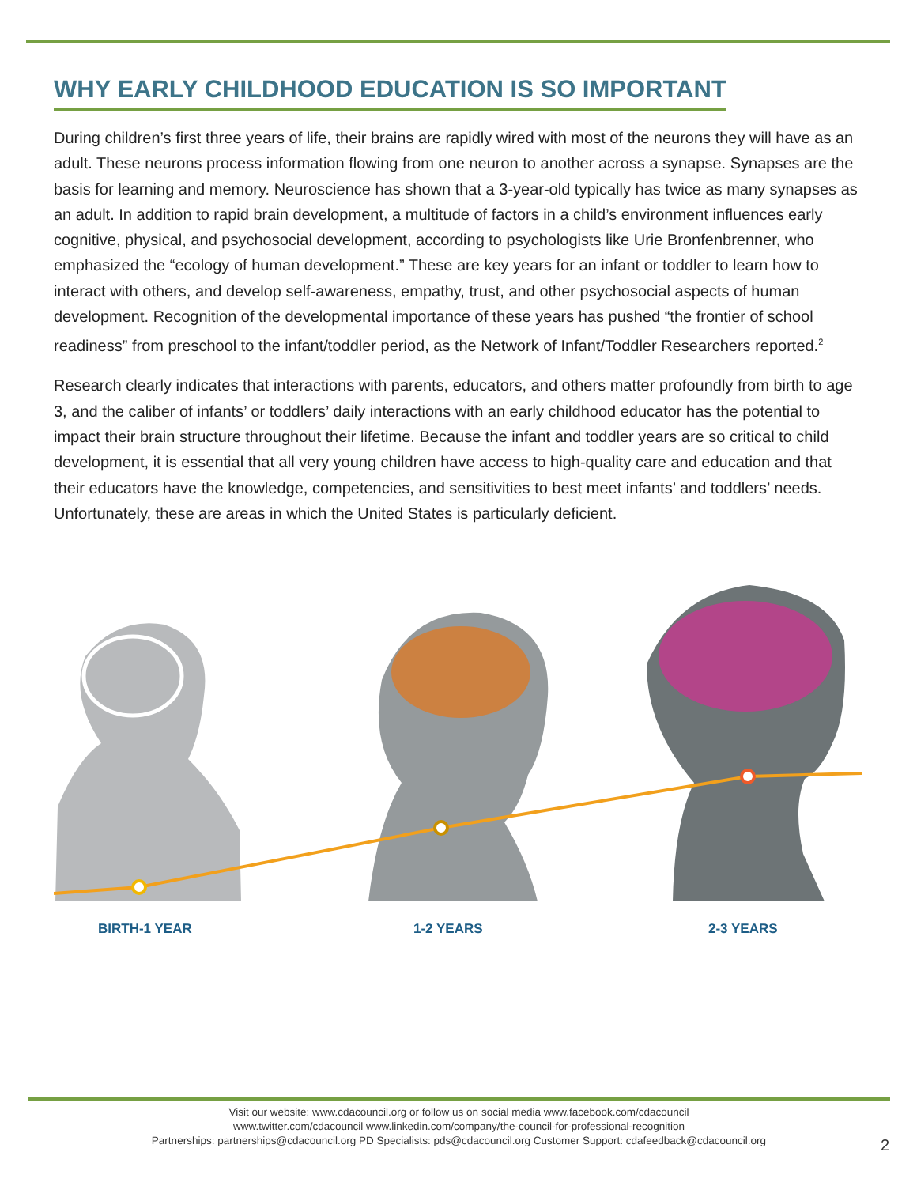WHY EARLY CHILDHOOD EDUCATION IS SO IMPORTANT
During children’s first three years of life, their brains are rapidly wired with most of the neurons they will have as an adult. These neurons process information flowing from one neuron to another across a synapse. Synapses are the basis for learning and memory. Neuroscience has shown that a 3-year-old typically has twice as many synapses as an adult. In addition to rapid brain development, a multitude of factors in a child’s environment influences early cognitive, physical, and psychosocial development, according to psychologists like Urie Bronfenbrenner, who emphasized the “ecology of human development.” These are key years for an infant or toddler to learn how to interact with others, and develop self-awareness, empathy, trust, and other psychosocial aspects of human development. Recognition of the developmental importance of these years has pushed “the frontier of school readiness” from preschool to the infant/toddler period, as the Network of Infant/Toddler Researchers reported.<sup>2</sup>
Research clearly indicates that interactions with parents, educators, and others matter profoundly from birth to age 3, and the caliber of infants’ or toddlers’ daily interactions with an early childhood educator has the potential to impact their brain structure throughout their lifetime. Because the infant and toddler years are so critical to child development, it is essential that all very young children have access to high-quality care and education and that their educators have the knowledge, competencies, and sensitivities to best meet infants’ and toddlers’ needs. Unfortunately, these are areas in which the United States is particularly deficient.
BIRTH-1 YEAR 1-2 YEARS 2-3 YEARS
Visit our website: www.cdacouncil.org or follow us on social media www.facebook.com/cdacouncil
www.twitter.com/cdacouncil www.linkedin.com/company/the-council-for-professional-recognition
Partnerships: partnerships@cdacouncil.org PD Specialists: pds@cdacouncil.org Customer Support: cdafeedback@cdacouncil.org
2